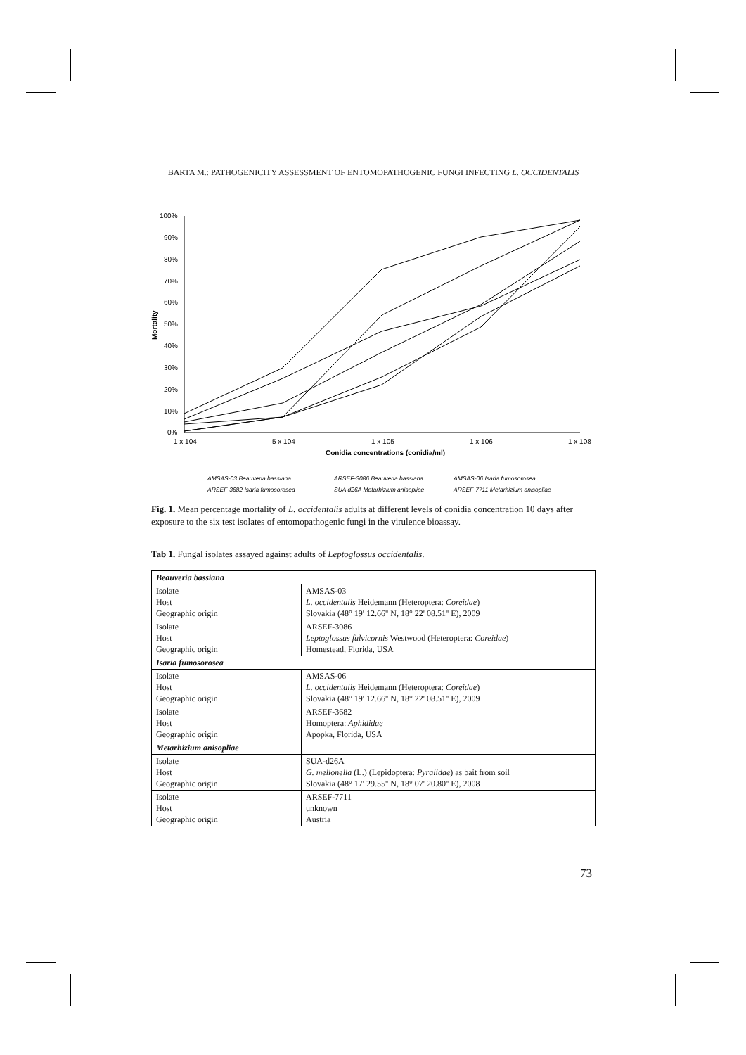BARTA M.: PATHOGENICITY ASSESSMENT OF ENTOMOPATHOGENIC FUNGI INFECTING L. OCCIDENTALIS
100%
90%
80%
70%
60%
50%
40%
30%
20%
10%
0%
1 x 104
5 x 104
1 x 105
1 x 106
1 x 108
Conidia concentrations (conidia/ml)
Mortality
AMSAS-03 Beauveria bassiana
ARSEF-3086 Beauveria bassiana
AMSAS-06 Isaria fumosorosea
ARSEF-3682 Isaria fumosorosea
SUA d26A Metarhizium anisopliae
ARSEF-7711 Metarhizium anisopliae
Fig. 1. Mean percentage mortality of L. occidentalis adults at different levels of conidia concentration 10 days after exposure to the six test isolates of entomopathogenic fungi in the virulence bioassay.
Tab 1. Fungal isolates assayed against adults of Leptoglossus occidentalis.
| Beauveria bassiana | |
| Isolate Host Geographic origin | AMSAS-03 L. occidentalis Heidemann (Heteroptera: Coreidae ) Slovakia (48° 19' 12.66'' N, 18° 22' 08.51'' E), 2009 |
| Isolate Host Geographic origin | ARSEF-3086 Leptoglossus fulvicornis Westwood (Heteroptera: Coreidae ) Homestead, Florida, USA |
| Isaria fumosorosea | |
| Isolate Host Geographic origin | AMSAS-06 L. occidentalis Heidemann (Heteroptera: Coreidae ) Slovakia (48° 19' 12.66'' N, 18° 22' 08.51'' E), 2009 |
| Isolate Host Geographic origin | ARSEF-3682 Homoptera: Aphididae Apopka, Florida, USA |
| Metarhizium anisopliae | |
| Isolate Host Geographic origin | SUA-d26A G. mellonella (L.) (Lepidoptera: Pyralidae ) as bait from soil Slovakia (48° 17' 29.55'' N, 18° 07' 20.80'' E), 2008 |
| Isolate Host Geographic origin | ARSEF-7711 unknown Austria |
73